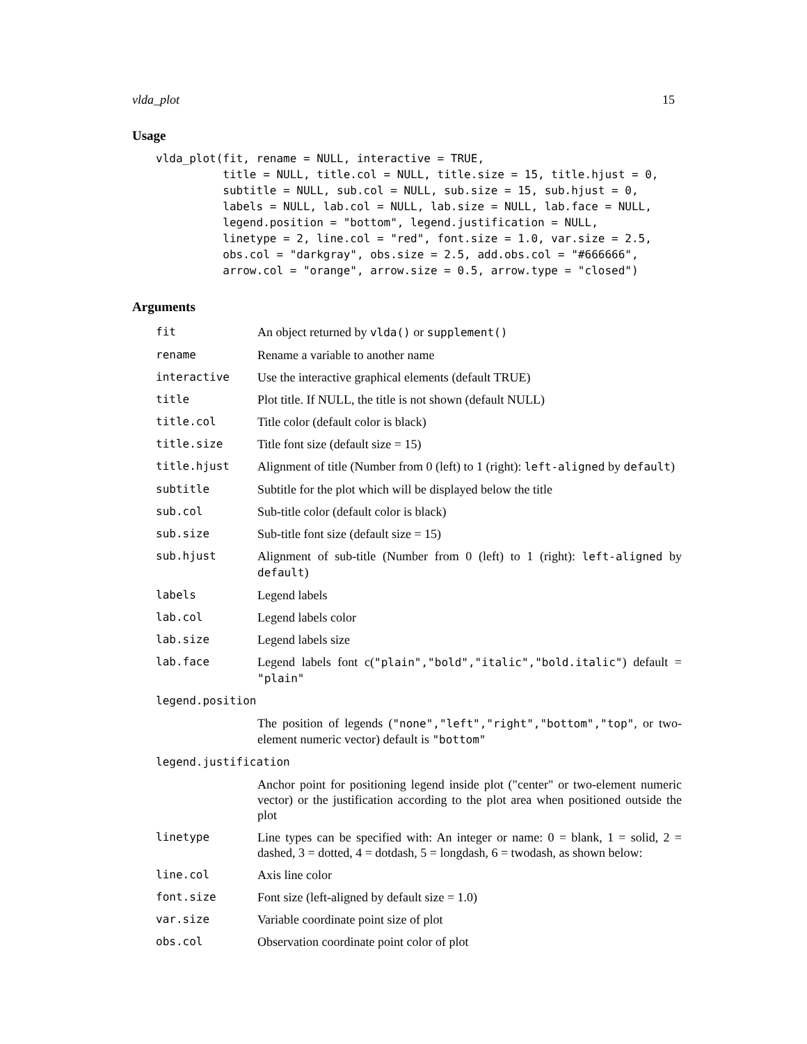vlda_plot 15
Usage
vlda_plot(fit, rename = NULL, interactive = TRUE,
          title = NULL, title.col = NULL, title.size = 15, title.hjust = 0,
          subtitle = NULL, sub.col = NULL, sub.size = 15, sub.hjust = 0,
          labels = NULL, lab.col = NULL, lab.size = NULL, lab.face = NULL,
          legend.position = "bottom", legend.justification = NULL,
          linetype = 2, line.col = "red", font.size = 1.0, var.size = 2.5,
          obs.col = "darkgray", obs.size = 2.5, add.obs.col = "#666666",
          arrow.col = "orange", arrow.size = 0.5, arrow.type = "closed")
Arguments
| fit | An object returned by vlda() or supplement() |
| rename | Rename a variable to another name |
| interactive | Use the interactive graphical elements (default TRUE) |
| title | Plot title. If NULL, the title is not shown (default NULL) |
| title.col | Title color (default color is black) |
| title.size | Title font size (default size = 15) |
| title.hjust | Alignment of title (Number from 0 (left) to 1 (right): left-aligned by default ) |
| subtitle | Subtitle for the plot which will be displayed below the title |
| sub.col | Sub-title color (default color is black) |
| sub.size | Sub-title font size (default size = 15) |
| sub.hjust | Alignment of sub-title (Number from 0 (left) to 1 (right): left-aligned by default ) |
| labels | Legend labels |
| lab.col | Legend labels color |
| lab.size | Legend labels size |
| lab.face | Legend labels font c( "plain","bold","italic","bold.italic" ) default = "plain" |
| legend.position | |
| | The position of legends ( "none","left","right","bottom","top" , or two-element numeric vector) default is "bottom" |
| legend.justification | |
| | Anchor point for positioning legend inside plot ("center" or two-element numeric vector) or the justification according to the plot area when positioned outside the plot |
| linetype | Line types can be specified with: An integer or name: 0 = blank, 1 = solid, 2 = dashed, 3 = dotted, 4 = dotdash, 5 = longdash, 6 = twodash, as shown below: |
| line.col | Axis line color |
| font.size | Font size (left-aligned by default size = 1.0) |
| var.size | Variable coordinate point size of plot |
| obs.col | Observation coordinate point color of plot |